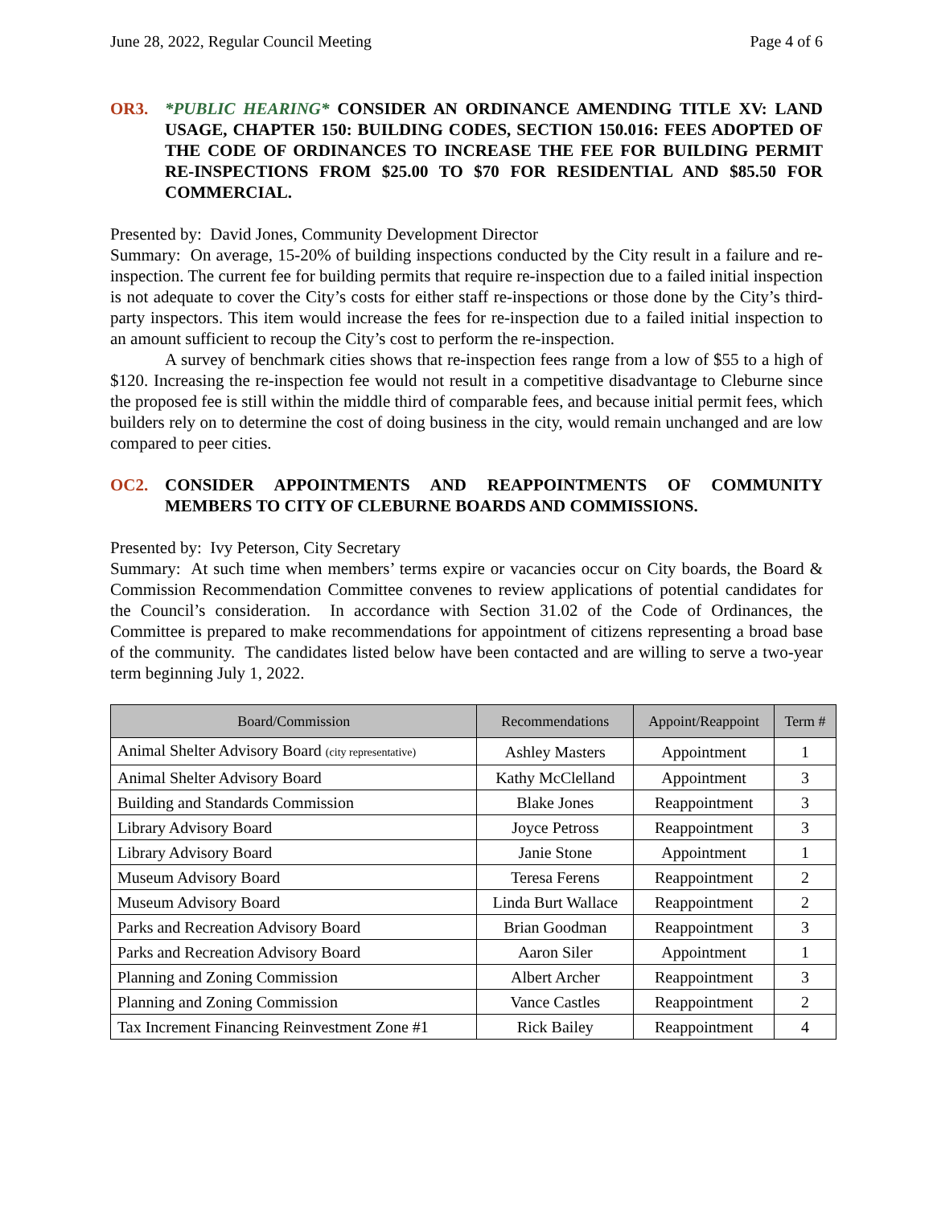June 28, 2022, Regular Council Meeting Page 4 of 6
OR3. *PUBLIC HEARING* CONSIDER AN ORDINANCE AMENDING TITLE XV: LAND USAGE, CHAPTER 150: BUILDING CODES, SECTION 150.016: FEES ADOPTED OF THE CODE OF ORDINANCES TO INCREASE THE FEE FOR BUILDING PERMIT RE-INSPECTIONS FROM $25.00 TO $70 FOR RESIDENTIAL AND $85.50 FOR COMMERCIAL.
Presented by: David Jones, Community Development Director
Summary: On average, 15-20% of building inspections conducted by the City result in a failure and re-inspection. The current fee for building permits that require re-inspection due to a failed initial inspection is not adequate to cover the City’s costs for either staff re-inspections or those done by the City’s third-party inspectors. This item would increase the fees for re-inspection due to a failed initial inspection to an amount sufficient to recoup the City’s cost to perform the re-inspection.
A survey of benchmark cities shows that re-inspection fees range from a low of $55 to a high of $120. Increasing the re-inspection fee would not result in a competitive disadvantage to Cleburne since the proposed fee is still within the middle third of comparable fees, and because initial permit fees, which builders rely on to determine the cost of doing business in the city, would remain unchanged and are low compared to peer cities.
OC2. CONSIDER APPOINTMENTS AND REAPPOINTMENTS OF COMMUNITY MEMBERS TO CITY OF CLEBURNE BOARDS AND COMMISSIONS.
Presented by: Ivy Peterson, City Secretary
Summary: At such time when members’ terms expire or vacancies occur on City boards, the Board & Commission Recommendation Committee convenes to review applications of potential candidates for the Council’s consideration. In accordance with Section 31.02 of the Code of Ordinances, the Committee is prepared to make recommendations for appointment of citizens representing a broad base of the community. The candidates listed below have been contacted and are willing to serve a two-year term beginning July 1, 2022.
| Board/Commission | Recommendations | Appoint/Reappoint | Term # |
| --- | --- | --- | --- |
| Animal Shelter Advisory Board (city representative) | Ashley Masters | Appointment | 1 |
| Animal Shelter Advisory Board | Kathy McClelland | Appointment | 3 |
| Building and Standards Commission | Blake Jones | Reappointment | 3 |
| Library Advisory Board | Joyce Petross | Reappointment | 3 |
| Library Advisory Board | Janie Stone | Appointment | 1 |
| Museum Advisory Board | Teresa Ferens | Reappointment | 2 |
| Museum Advisory Board | Linda Burt Wallace | Reappointment | 2 |
| Parks and Recreation Advisory Board | Brian Goodman | Reappointment | 3 |
| Parks and Recreation Advisory Board | Aaron Siler | Appointment | 1 |
| Planning and Zoning Commission | Albert Archer | Reappointment | 3 |
| Planning and Zoning Commission | Vance Castles | Reappointment | 2 |
| Tax Increment Financing Reinvestment Zone #1 | Rick Bailey | Reappointment | 4 |